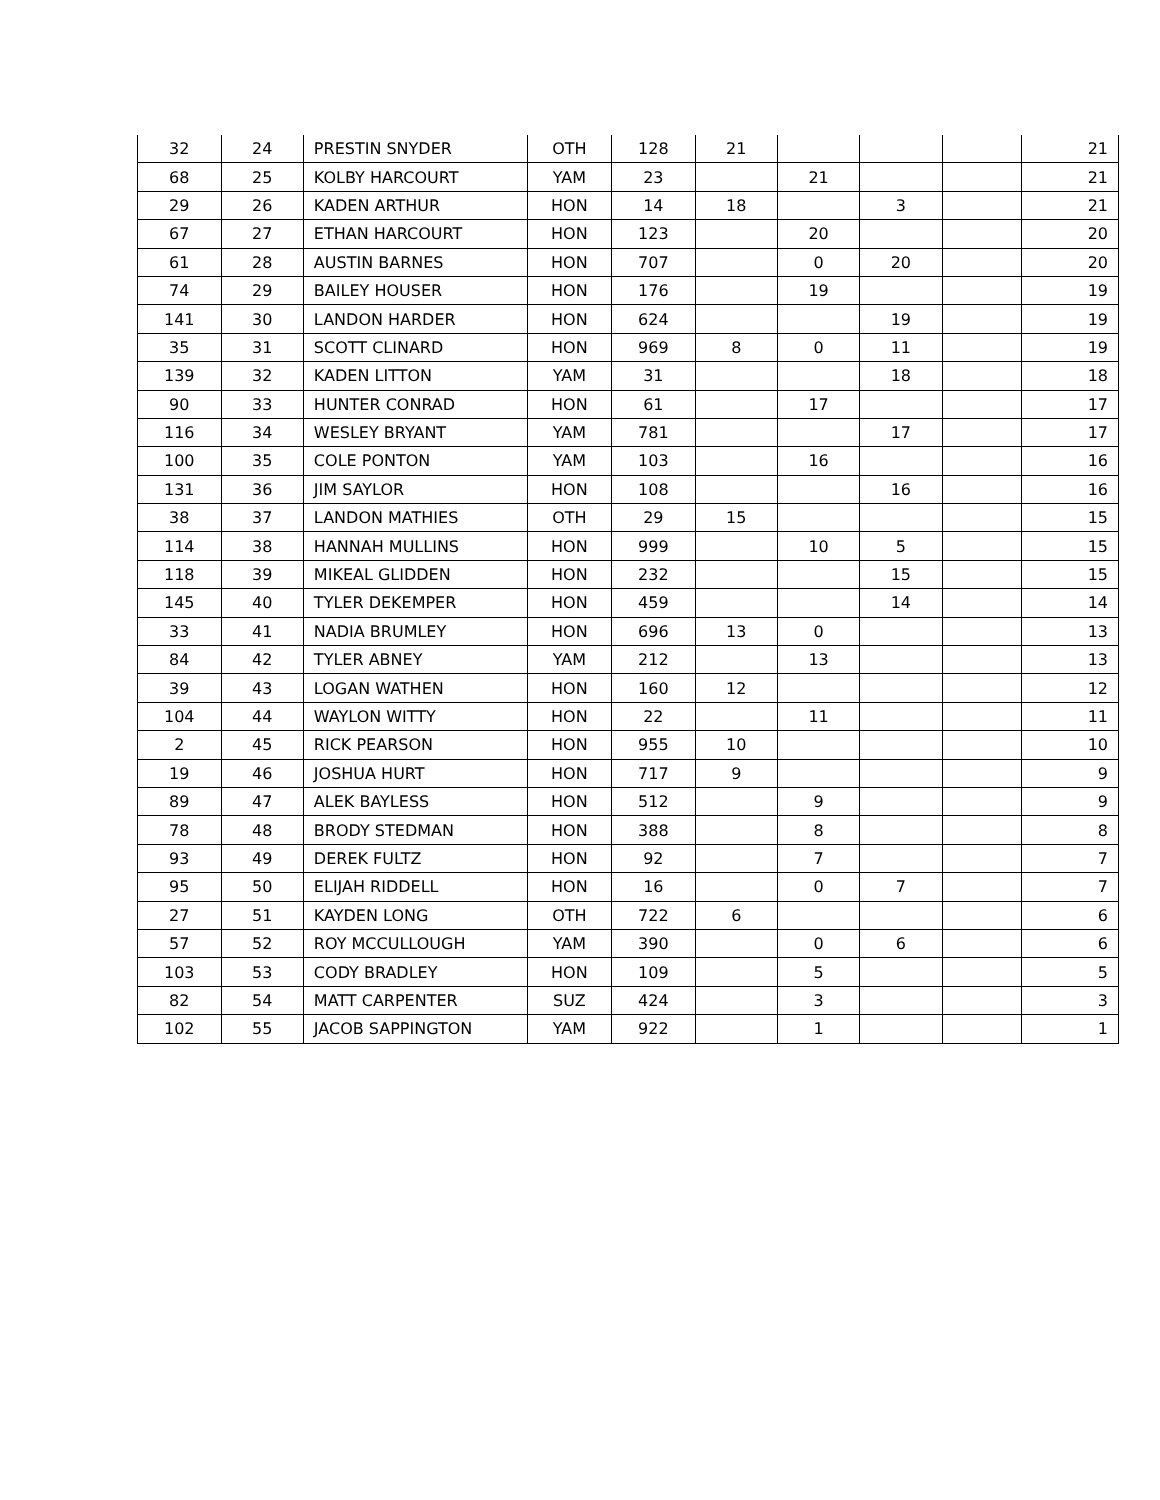| 32 | 24 | PRESTIN SNYDER | OTH | 128 | 21 | | | | 21 |
| 68 | 25 | KOLBY HARCOURT | YAM | 23 | | 21 | | | 21 |
| 29 | 26 | KADEN ARTHUR | HON | 14 | 18 | | 3 | | 21 |
| 67 | 27 | ETHAN HARCOURT | HON | 123 | | 20 | | | 20 |
| 61 | 28 | AUSTIN BARNES | HON | 707 | | 0 | 20 | | 20 |
| 74 | 29 | BAILEY HOUSER | HON | 176 | | 19 | | | 19 |
| 141 | 30 | LANDON HARDER | HON | 624 | | | 19 | | 19 |
| 35 | 31 | SCOTT CLINARD | HON | 969 | 8 | 0 | 11 | | 19 |
| 139 | 32 | KADEN LITTON | YAM | 31 | | | 18 | | 18 |
| 90 | 33 | HUNTER CONRAD | HON | 61 | | 17 | | | 17 |
| 116 | 34 | WESLEY BRYANT | YAM | 781 | | | 17 | | 17 |
| 100 | 35 | COLE PONTON | YAM | 103 | | 16 | | | 16 |
| 131 | 36 | JIM SAYLOR | HON | 108 | | | 16 | | 16 |
| 38 | 37 | LANDON MATHIES | OTH | 29 | 15 | | | | 15 |
| 114 | 38 | HANNAH MULLINS | HON | 999 | | 10 | 5 | | 15 |
| 118 | 39 | MIKEAL GLIDDEN | HON | 232 | | | 15 | | 15 |
| 145 | 40 | TYLER DEKEMPER | HON | 459 | | | 14 | | 14 |
| 33 | 41 | NADIA BRUMLEY | HON | 696 | 13 | 0 | | | 13 |
| 84 | 42 | TYLER ABNEY | YAM | 212 | | 13 | | | 13 |
| 39 | 43 | LOGAN WATHEN | HON | 160 | 12 | | | | 12 |
| 104 | 44 | WAYLON WITTY | HON | 22 | | 11 | | | 11 |
| 2 | 45 | RICK PEARSON | HON | 955 | 10 | | | | 10 |
| 19 | 46 | JOSHUA HURT | HON | 717 | 9 | | | | 9 |
| 89 | 47 | ALEK BAYLESS | HON | 512 | | 9 | | | 9 |
| 78 | 48 | BRODY STEDMAN | HON | 388 | | 8 | | | 8 |
| 93 | 49 | DEREK FULTZ | HON | 92 | | 7 | | | 7 |
| 95 | 50 | ELIJAH RIDDELL | HON | 16 | | 0 | 7 | | 7 |
| 27 | 51 | KAYDEN LONG | OTH | 722 | 6 | | | | 6 |
| 57 | 52 | ROY MCCULLOUGH | YAM | 390 | | 0 | 6 | | 6 |
| 103 | 53 | CODY BRADLEY | HON | 109 | | 5 | | | 5 |
| 82 | 54 | MATT CARPENTER | SUZ | 424 | | 3 | | | 3 |
| 102 | 55 | JACOB SAPPINGTON | YAM | 922 | | 1 | | | 1 |